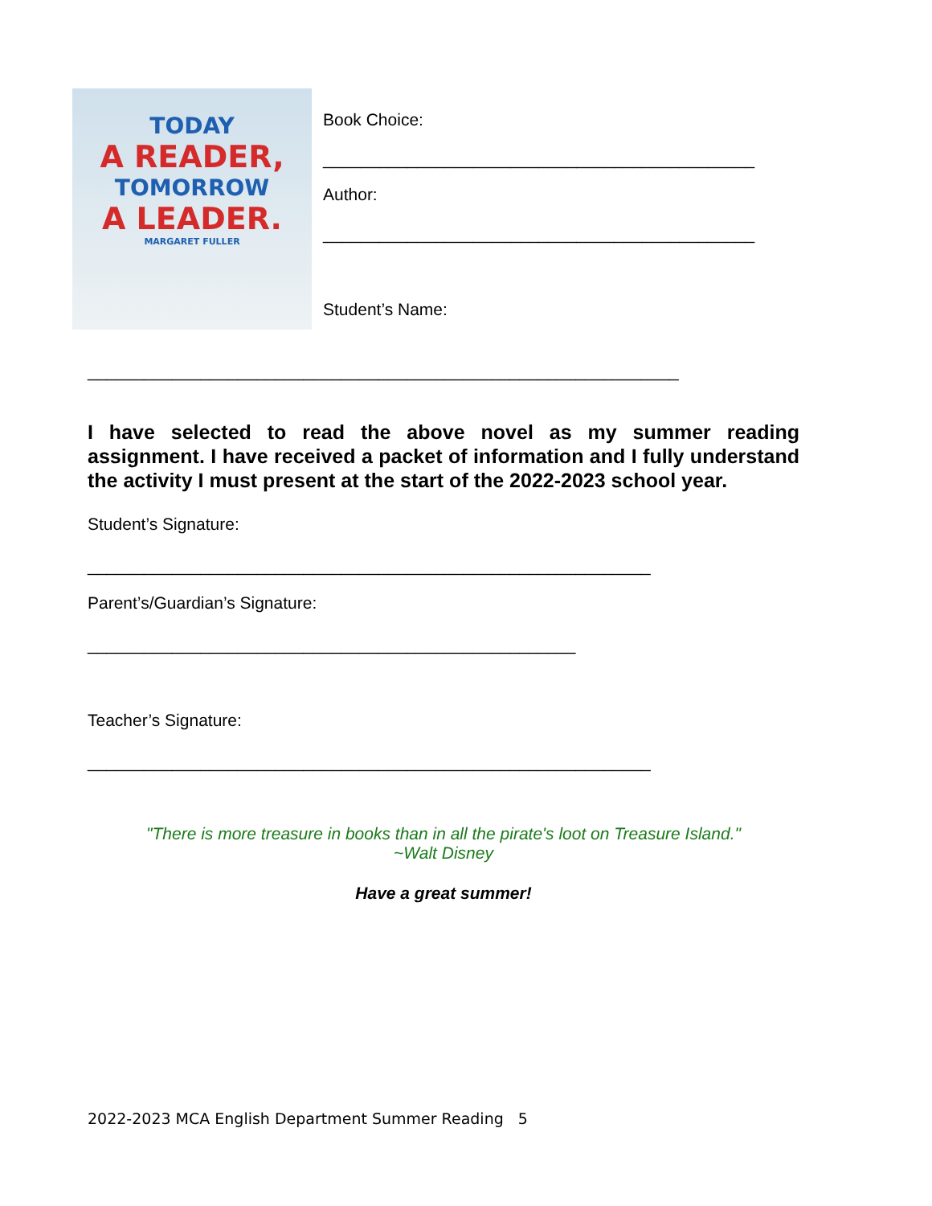TODAY
A READER,
TOMORROW
A LEADER.
MARGARET FULLER
Book Choice:
______________________________________________
Author:
______________________________________________
Student’s Name:
_______________________________________________________________
I have selected to read the above novel as my summer reading assignment. I have received a packet of information and I fully understand the activity I must present at the start of the 2022-2023 school year.
Student’s Signature:
____________________________________________________________
Parent’s/Guardian’s Signature:
____________________________________________________
Teacher’s Signature:
____________________________________________________________
"There is more treasure in books than in all the pirate's loot on Treasure Island."
~Walt Disney
Have a great summer!
2022-2023 MCA English Department Summer Reading 5